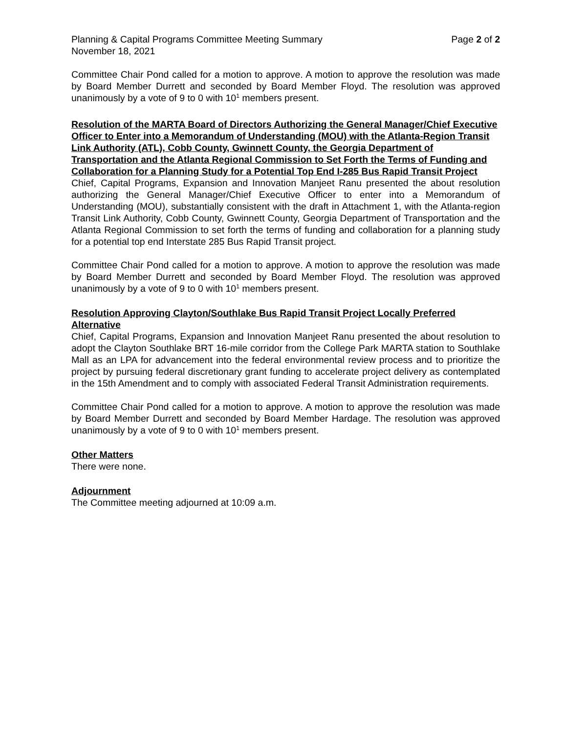Planning & Capital Programs Committee Meeting Summary Page 2 of 2
November 18, 2021
Committee Chair Pond called for a motion to approve. A motion to approve the resolution was made by Board Member Durrett and seconded by Board Member Floyd. The resolution was approved unanimously by a vote of 9 to 0 with 10<sup>1</sup> members present.
Resolution of the MARTA Board of Directors Authorizing the General Manager/Chief Executive Officer to Enter into a Memorandum of Understanding (MOU) with the Atlanta-Region Transit Link Authority (ATL), Cobb County, Gwinnett County, the Georgia Department of Transportation and the Atlanta Regional Commission to Set Forth the Terms of Funding and Collaboration for a Planning Study for a Potential Top End I-285 Bus Rapid Transit Project
Chief, Capital Programs, Expansion and Innovation Manjeet Ranu presented the about resolution authorizing the General Manager/Chief Executive Officer to enter into a Memorandum of Understanding (MOU), substantially consistent with the draft in Attachment 1, with the Atlanta-region Transit Link Authority, Cobb County, Gwinnett County, Georgia Department of Transportation and the Atlanta Regional Commission to set forth the terms of funding and collaboration for a planning study for a potential top end Interstate 285 Bus Rapid Transit project.
Committee Chair Pond called for a motion to approve. A motion to approve the resolution was made by Board Member Durrett and seconded by Board Member Floyd. The resolution was approved unanimously by a vote of 9 to 0 with 10<sup>1</sup> members present.
Resolution Approving Clayton/Southlake Bus Rapid Transit Project Locally Preferred Alternative
Chief, Capital Programs, Expansion and Innovation Manjeet Ranu presented the about resolution to adopt the Clayton Southlake BRT 16-mile corridor from the College Park MARTA station to Southlake Mall as an LPA for advancement into the federal environmental review process and to prioritize the project by pursuing federal discretionary grant funding to accelerate project delivery as contemplated in the 15th Amendment and to comply with associated Federal Transit Administration requirements.
Committee Chair Pond called for a motion to approve. A motion to approve the resolution was made by Board Member Durrett and seconded by Board Member Hardage. The resolution was approved unanimously by a vote of 9 to 0 with 10<sup>1</sup> members present.
Other Matters
There were none.
Adjournment
The Committee meeting adjourned at 10:09 a.m.